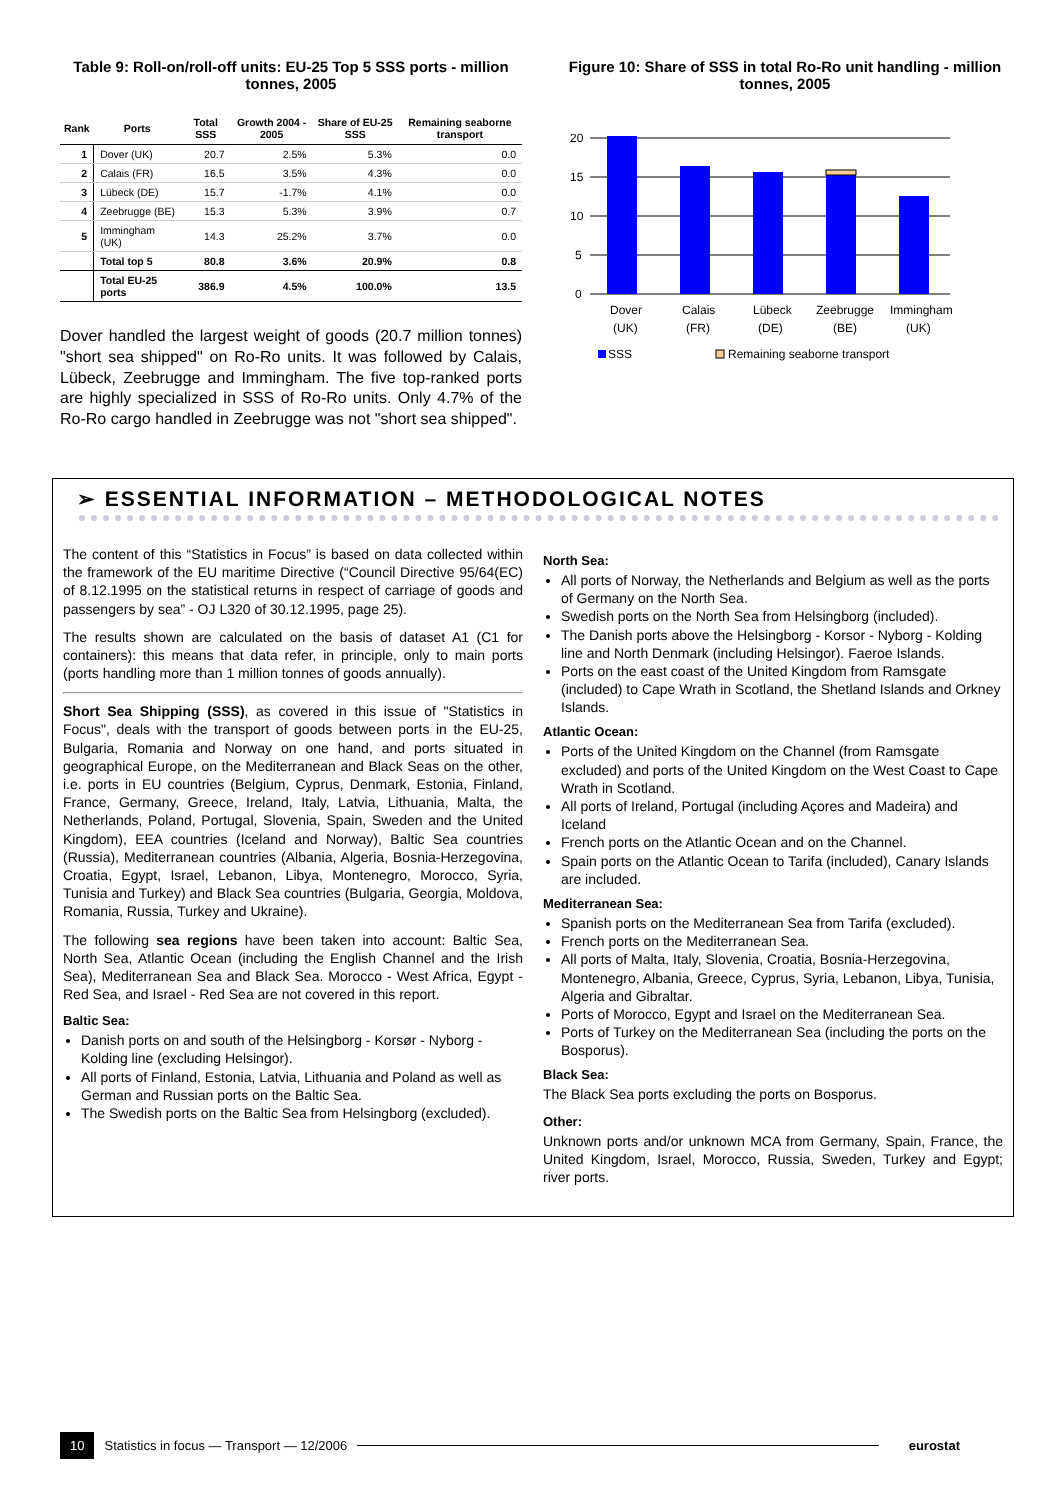Table 9: Roll-on/roll-off units: EU-25 Top 5 SSS ports - million tonnes, 2005
| Rank | Ports | Total SSS | Growth 2004 - 2005 | Share of EU-25 SSS | Remaining seaborne transport |
| --- | --- | --- | --- | --- | --- |
| 1 | Dover (UK) | 20.7 | 2.5% | 5.3% | 0.0 |
| 2 | Calais (FR) | 16.5 | 3.5% | 4.3% | 0.0 |
| 3 | Lübeck (DE) | 15.7 | -1.7% | 4.1% | 0.0 |
| 4 | Zeebrugge (BE) | 15.3 | 5.3% | 3.9% | 0.7 |
| 5 | Immingham (UK) | 14.3 | 25.2% | 3.7% | 0.0 |
| | Total top 5 | 80.8 | 3.6% | 20.9% | 0.8 |
| | Total EU-25 ports | 386.9 | 4.5% | 100.0% | 13.5 |
Dover handled the largest weight of goods (20.7 million tonnes) "short sea shipped" on Ro-Ro units. It was followed by Calais, Lübeck, Zeebrugge and Immingham. The five top-ranked ports are highly specialized in SSS of Ro-Ro units. Only 4.7% of the Ro-Ro cargo handled in Zeebrugge was not "short sea shipped".
Figure 10: Share of SSS in total Ro-Ro unit handling - million tonnes, 2005
20
15
10
5
0
Dover
Calais
Lübeck
Zeebrugge
Immingham
(UK)
(FR)
(DE)
(BE)
(UK)
SSS
Remaining seaborne transport
➢ ESSENTIAL INFORMATION – METHODOLOGICAL NOTES
The content of this “Statistics in Focus” is based on data collected within the framework of the EU maritime Directive (“Council Directive 95/64(EC) of 8.12.1995 on the statistical returns in respect of carriage of goods and passengers by sea” - OJ L320 of 30.12.1995, page 25).
The results shown are calculated on the basis of dataset A1 (C1 for containers): this means that data refer, in principle, only to main ports (ports handling more than 1 million tonnes of goods annually).
Short Sea Shipping (SSS), as covered in this issue of "Statistics in Focus", deals with the transport of goods between ports in the EU-25, Bulgaria, Romania and Norway on one hand, and ports situated in geographical Europe, on the Mediterranean and Black Seas on the other, i.e. ports in EU countries (Belgium, Cyprus, Denmark, Estonia, Finland, France, Germany, Greece, Ireland, Italy, Latvia, Lithuania, Malta, the Netherlands, Poland, Portugal, Slovenia, Spain, Sweden and the United Kingdom), EEA countries (Iceland and Norway), Baltic Sea countries (Russia), Mediterranean countries (Albania, Algeria, Bosnia-Herzegovina, Croatia, Egypt, Israel, Lebanon, Libya, Montenegro, Morocco, Syria, Tunisia and Turkey) and Black Sea countries (Bulgaria, Georgia, Moldova, Romania, Russia, Turkey and Ukraine).
The following sea regions have been taken into account: Baltic Sea, North Sea, Atlantic Ocean (including the English Channel and the Irish Sea), Mediterranean Sea and Black Sea. Morocco - West Africa, Egypt - Red Sea, and Israel - Red Sea are not covered in this report.
Baltic Sea:
Danish ports on and south of the Helsingborg - Korsør - Nyborg - Kolding line (excluding Helsingor).
All ports of Finland, Estonia, Latvia, Lithuania and Poland as well as German and Russian ports on the Baltic Sea.
The Swedish ports on the Baltic Sea from Helsingborg (excluded).
North Sea:
All ports of Norway, the Netherlands and Belgium as well as the ports of Germany on the North Sea.
Swedish ports on the North Sea from Helsingborg (included).
The Danish ports above the Helsingborg - Korsor - Nyborg - Kolding line and North Denmark (including Helsingor). Faeroe Islands.
Ports on the east coast of the United Kingdom from Ramsgate (included) to Cape Wrath in Scotland, the Shetland Islands and Orkney Islands.
Atlantic Ocean:
Ports of the United Kingdom on the Channel (from Ramsgate excluded) and ports of the United Kingdom on the West Coast to Cape Wrath in Scotland.
All ports of Ireland, Portugal (including Açores and Madeira) and Iceland
French ports on the Atlantic Ocean and on the Channel.
Spain ports on the Atlantic Ocean to Tarifa (included), Canary Islands are included.
Mediterranean Sea:
Spanish ports on the Mediterranean Sea from Tarifa (excluded).
French ports on the Mediterranean Sea.
All ports of Malta, Italy, Slovenia, Croatia, Bosnia-Herzegovina, Montenegro, Albania, Greece, Cyprus, Syria, Lebanon, Libya, Tunisia, Algeria and Gibraltar.
Ports of Morocco, Egypt and Israel on the Mediterranean Sea.
Ports of Turkey on the Mediterranean Sea (including the ports on the Bosporus).
Black Sea:
The Black Sea ports excluding the ports on Bosporus.
Other:
Unknown ports and/or unknown MCA from Germany, Spain, France, the United Kingdom, Israel, Morocco, Russia, Sweden, Turkey and Egypt; river ports.
10 Statistics in focus — Transport — 12/2006 eurostat